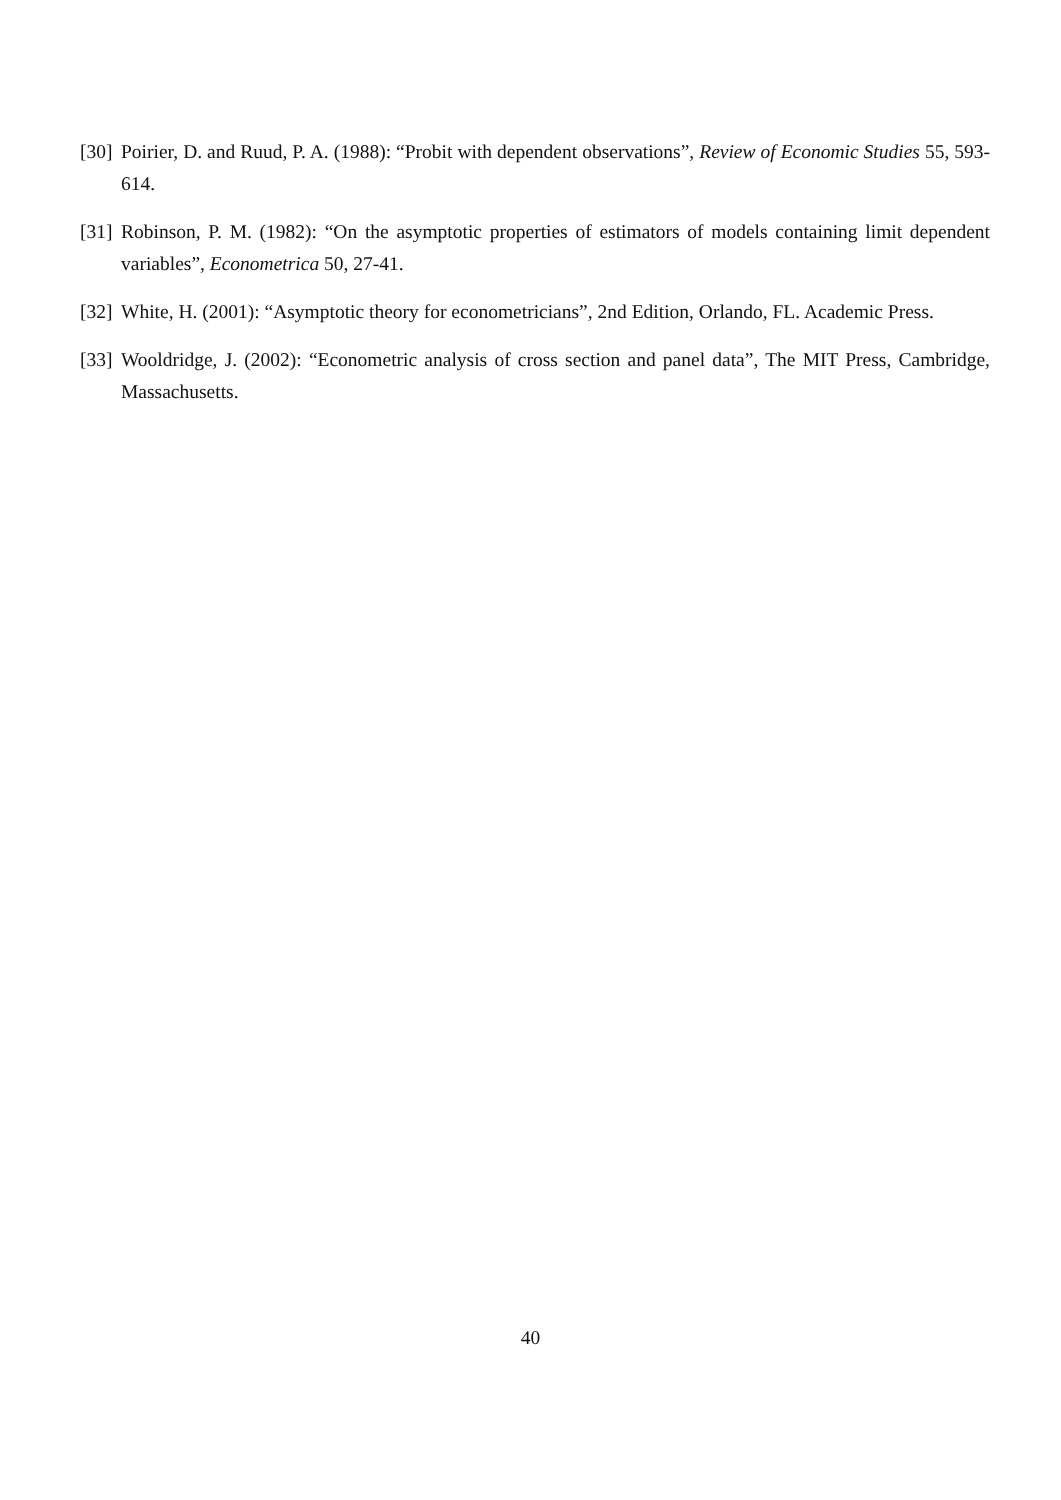[30] Poirier, D. and Ruud, P. A. (1988): “Probit with dependent observations”, Review of Economic Studies 55, 593-614.
[31] Robinson, P. M. (1982): “On the asymptotic properties of estimators of models containing limit dependent variables”, Econometrica 50, 27-41.
[32] White, H. (2001): “Asymptotic theory for econometricians”, 2nd Edition, Orlando, FL. Academic Press.
[33] Wooldridge, J. (2002): “Econometric analysis of cross section and panel data”, The MIT Press, Cambridge, Massachusetts.
40